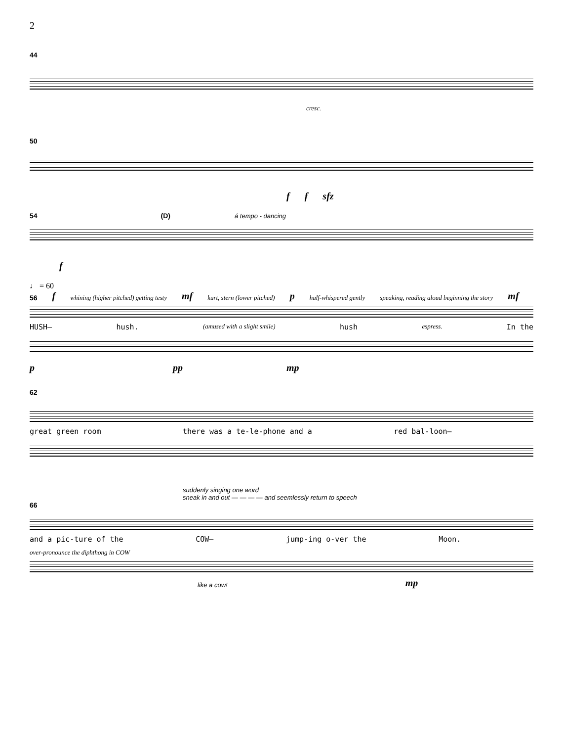2
44
cresc.
50
ff sfz
54 (D) á tempo - dancing
f
♩ = 60
56 f whining (higher pitched) getting testy mf kurt, stern (lower pitched) p half-whispered gently speaking, reading aloud beginning the story mf
HUSH— hush. (amused with a slight smile) hush espress. In the
ppp mp
62
great green room there was a te-le-phone and a red bal-loon—
suddenly singing one word
sneak in and out — — — — and seemlessly return to speech
66
and a pic-ture of the COW— jump-ing o-ver the Moon.
over-pronounce the diphthong in COW
like a cow! mp